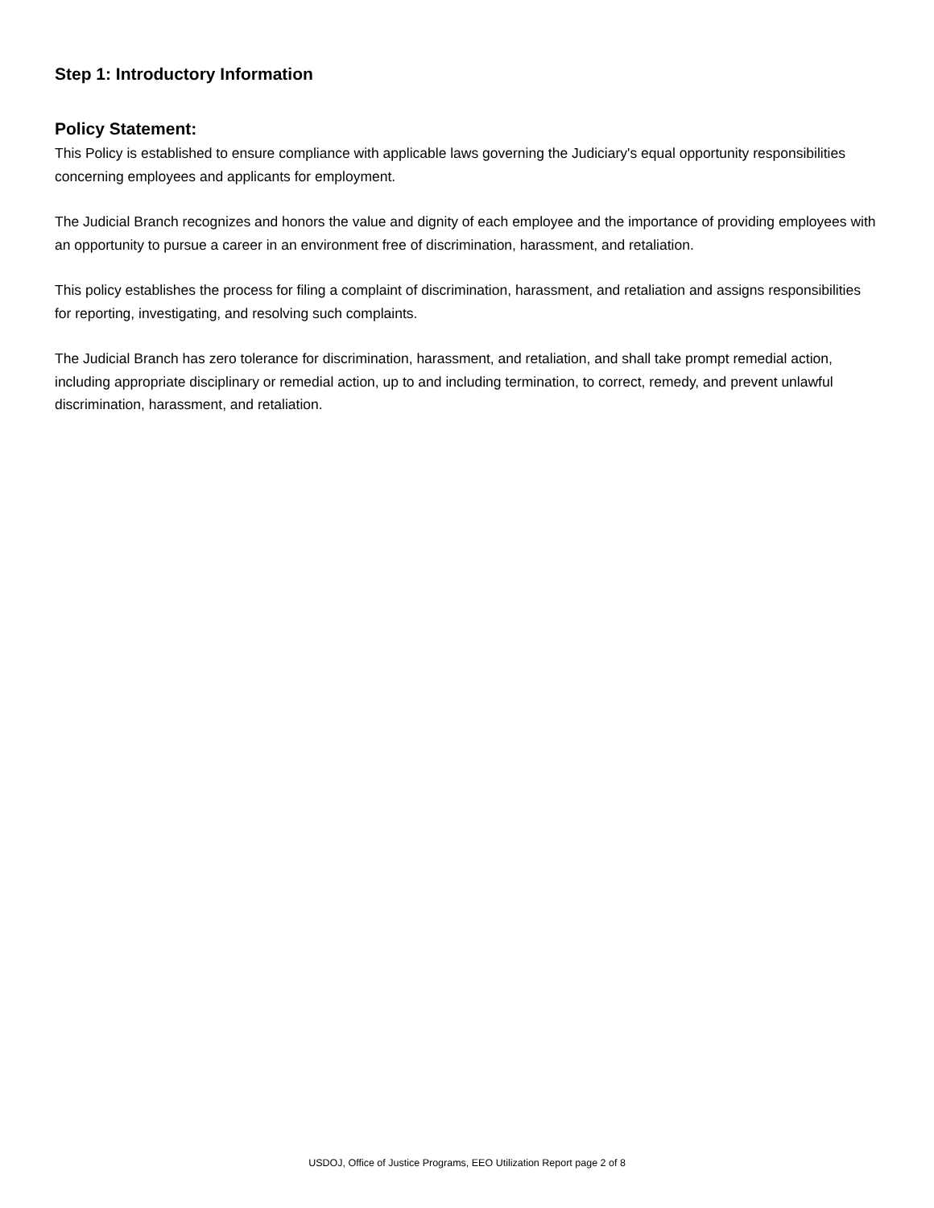Step 1: Introductory Information
Policy Statement:
This Policy is established to ensure compliance with applicable laws governing the Judiciary's equal opportunity responsibilities concerning employees and applicants for employment.
The Judicial Branch recognizes and honors the value and dignity of each employee and the importance of providing employees with an opportunity to pursue a career in an environment free of discrimination, harassment, and retaliation.
This policy establishes the process for filing a complaint of discrimination, harassment, and retaliation and assigns responsibilities for reporting, investigating, and resolving such complaints.
The Judicial Branch has zero tolerance for discrimination, harassment, and retaliation, and shall take prompt remedial action, including appropriate disciplinary or remedial action, up to and including termination, to correct, remedy, and prevent unlawful discrimination, harassment, and retaliation.
USDOJ, Office of Justice Programs, EEO Utilization Report page 2 of 8